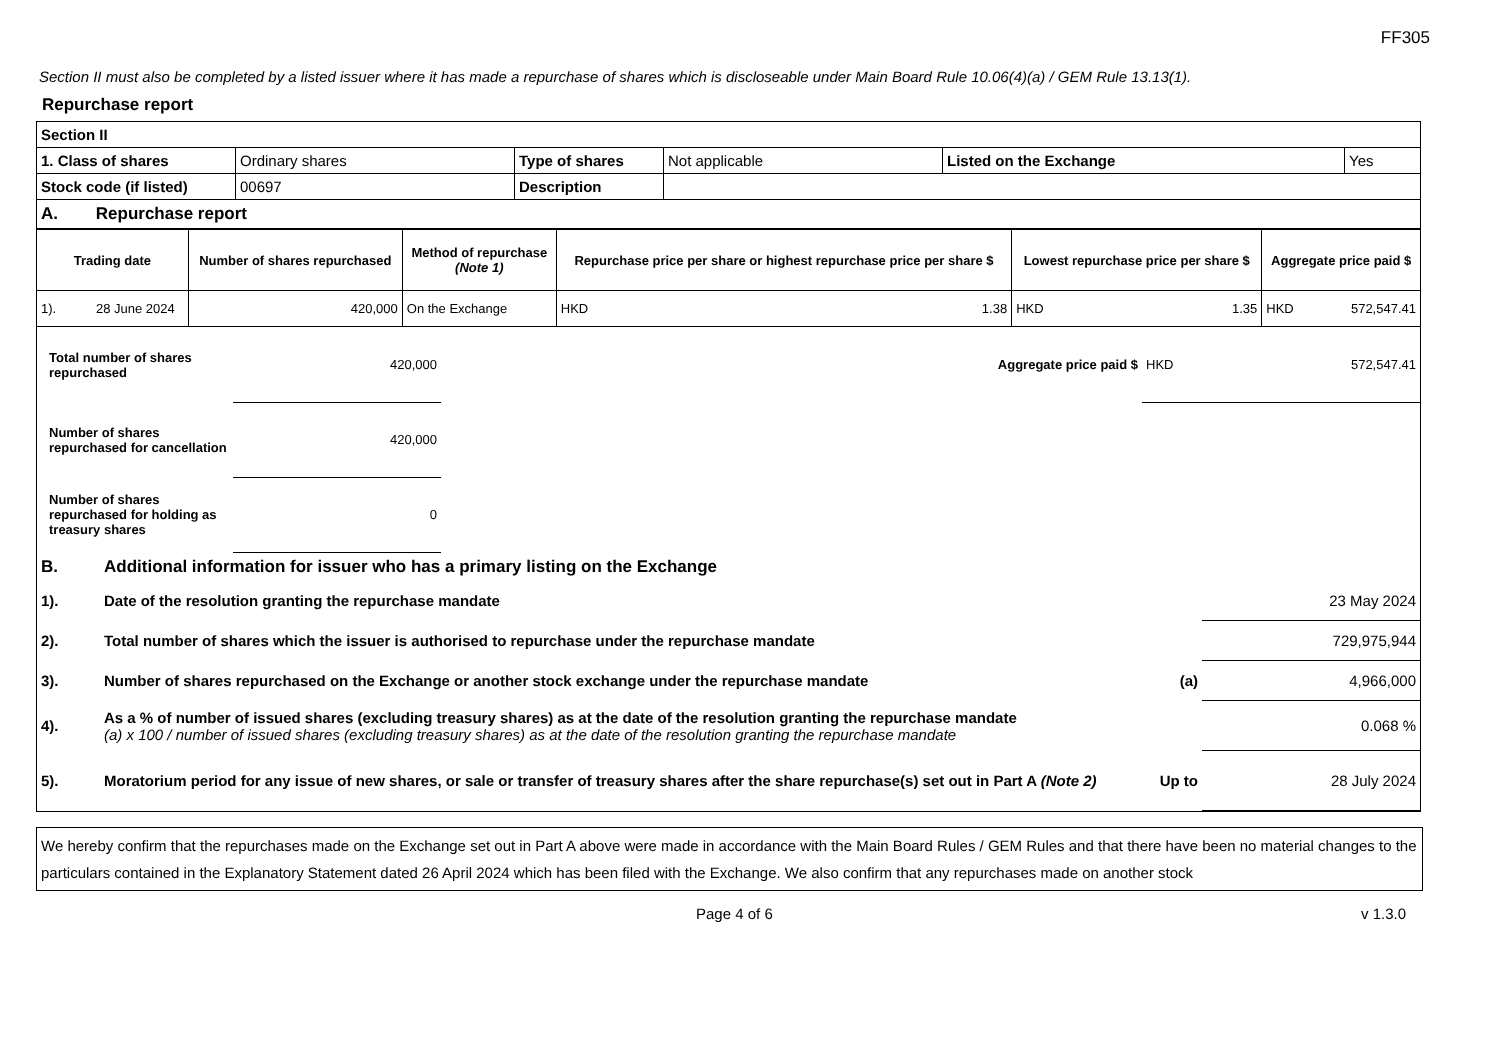FF305
Section II must also be completed by a listed issuer where it has made a repurchase of shares which is discloseable under Main Board Rule 10.06(4)(a) / GEM Rule 13.13(1).
Repurchase report
| Section II | | | | | |
| 1. Class of shares | Ordinary shares | Type of shares | Not applicable | Listed on the Exchange | Yes |
| Stock code (if listed) | 00697 | Description | | | |
| A. Repurchase report | | | | | |
| Trading date | Number of shares repurchased | Method of repurchase (Note 1) | Repurchase price per share or highest repurchase price per share $ | Lowest repurchase price per share $ | Aggregate price paid $ |
| --- | --- | --- | --- | --- | --- |
| 1). 28 June 2024 | 420,000 | On the Exchange | HKD 1.38 | HKD 1.35 | HKD 572,547.41 |
| Total number of shares repurchased | 420,000 | | Aggregate price paid $ | HKD 572,547.41 |
| Number of shares repurchased for cancellation | 420,000 | | | |
| Number of shares repurchased for holding as treasury shares | 0 | | | |
| B. | Additional information for issuer who has a primary listing on the Exchange | | |
| 1). | Date of the resolution granting the repurchase mandate | | 23 May 2024 |
| 2). | Total number of shares which the issuer is authorised to repurchase under the repurchase mandate | | 729,975,944 |
| 3). | Number of shares repurchased on the Exchange or another stock exchange under the repurchase mandate | (a) | 4,966,000 |
| 4). | As a % of number of issued shares (excluding treasury shares) as at the date of the resolution granting the repurchase mandate (a) x 100 / number of issued shares (excluding treasury shares) as at the date of the resolution granting the repurchase mandate | | 0.068 % |
| 5). | Moratorium period for any issue of new shares, or sale or transfer of treasury shares after the share repurchase(s) set out in Part A (Note 2) | Up to | 28 July 2024 |
We hereby confirm that the repurchases made on the Exchange set out in Part A above were made in accordance with the Main Board Rules / GEM Rules and that there have been no material changes to the particulars contained in the Explanatory Statement dated 26 April 2024 which has been filed with the Exchange. We also confirm that any repurchases made on another stock
Page 4 of 6 v 1.3.0